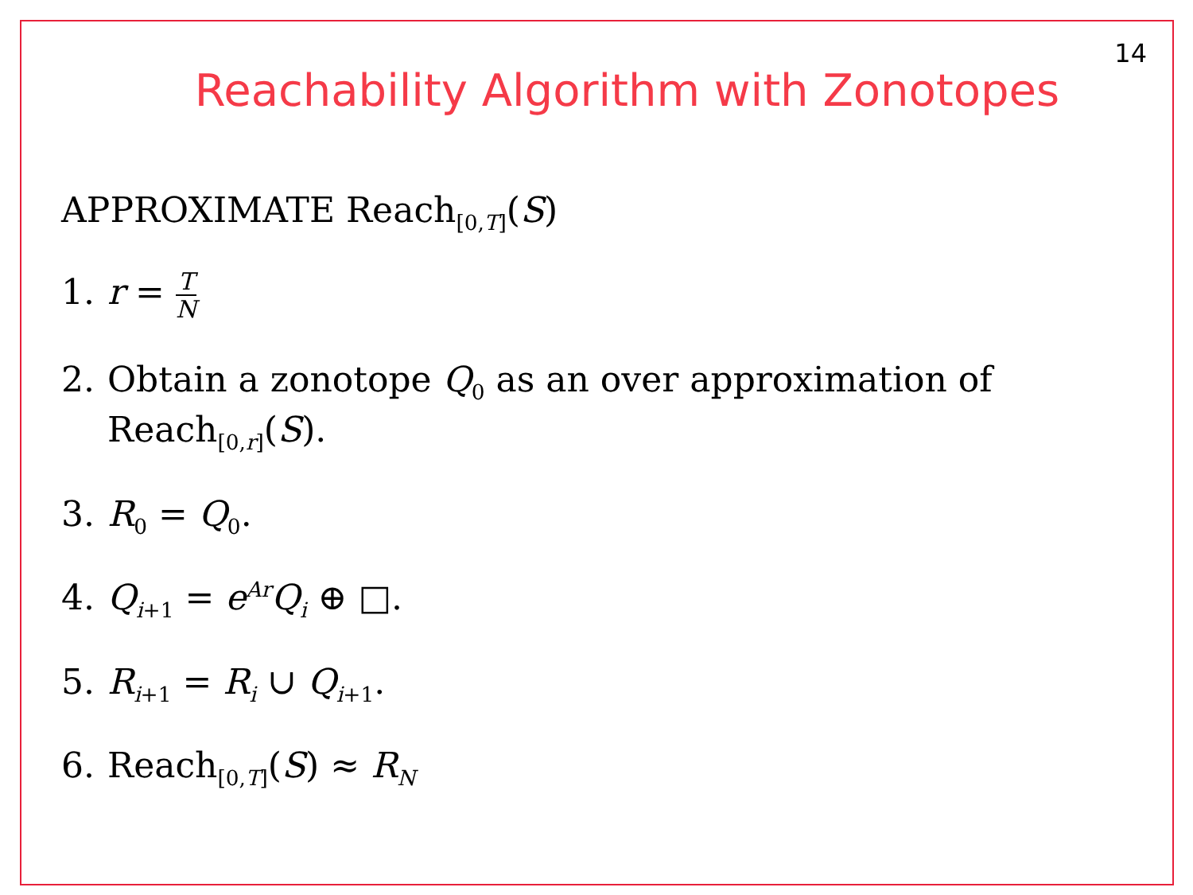14
Reachability Algorithm with Zonotopes
APPROXIMATE Reach<sub>[0,T]</sub>(S)
1. r = T N
2. Obtain a zonotope Q<sub>0</sub> as an over approximation of
Reach<sub>[0,r]</sub>(S).
3. R<sub>0</sub> = Q<sub>0</sub>.
4. Q<sub>i+1</sub> = e<sup>Ar</sup>Q<sub>i</sub> ⊕ □.
5. R<sub>i+1</sub> = R<sub>i</sub> ∪ Q<sub>i+1</sub>.
6. Reach<sub>[0,T]</sub>(S) ≈ R<sub>N</sub>